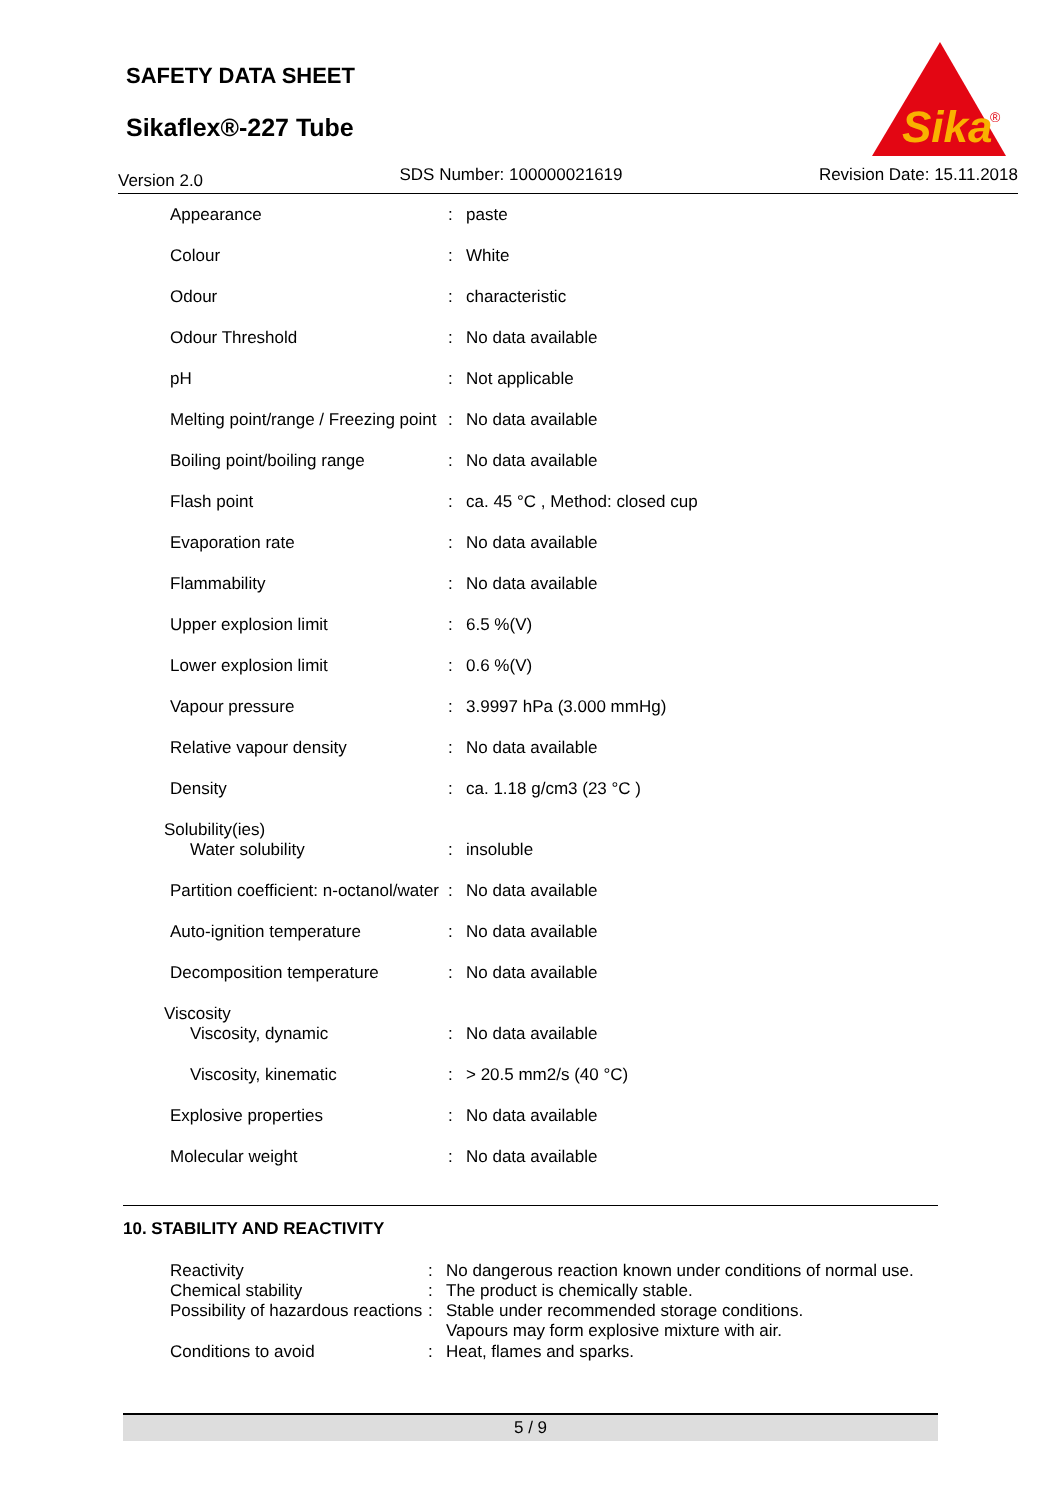SAFETY DATA SHEET
Sikaflex®-227 Tube
Sika
®
Version 2.0 SDS Number: 100000021619 Revision Date: 15.11.2018
| Appearance | : | paste |
| Colour | : | White |
| Odour | : | characteristic |
| Odour Threshold | : | No data available |
| pH | : | Not applicable |
| Melting point/range / Freezing point | : | No data available |
| Boiling point/boiling range | : | No data available |
| Flash point | : | ca. 45 °C , Method: closed cup |
| Evaporation rate | : | No data available |
| Flammability | : | No data available |
| Upper explosion limit | : | 6.5 %(V) |
| Lower explosion limit | : | 0.6 %(V) |
| Vapour pressure | : | 3.9997 hPa (3.000 mmHg) |
| Relative vapour density | : | No data available |
| Density | : | ca. 1.18 g/cm3 (23 °C ) |
| Solubility(ies) | | |
| Water solubility | : | insoluble |
| Partition coefficient: n-octanol/water | : | No data available |
| Auto-ignition temperature | : | No data available |
| Decomposition temperature | : | No data available |
| Viscosity | | |
| Viscosity, dynamic | : | No data available |
| Viscosity, kinematic | : | > 20.5 mm2/s (40 °C) |
| Explosive properties | : | No data available |
| Molecular weight | : | No data available |
10. STABILITY AND REACTIVITY
| Reactivity | : | No dangerous reaction known under conditions of normal use. |
| Chemical stability | : | The product is chemically stable. |
| Possibility of hazardous reactions | : | Stable under recommended storage conditions. Vapours may form explosive mixture with air. |
| Conditions to avoid | : | Heat, flames and sparks. |
5 / 9